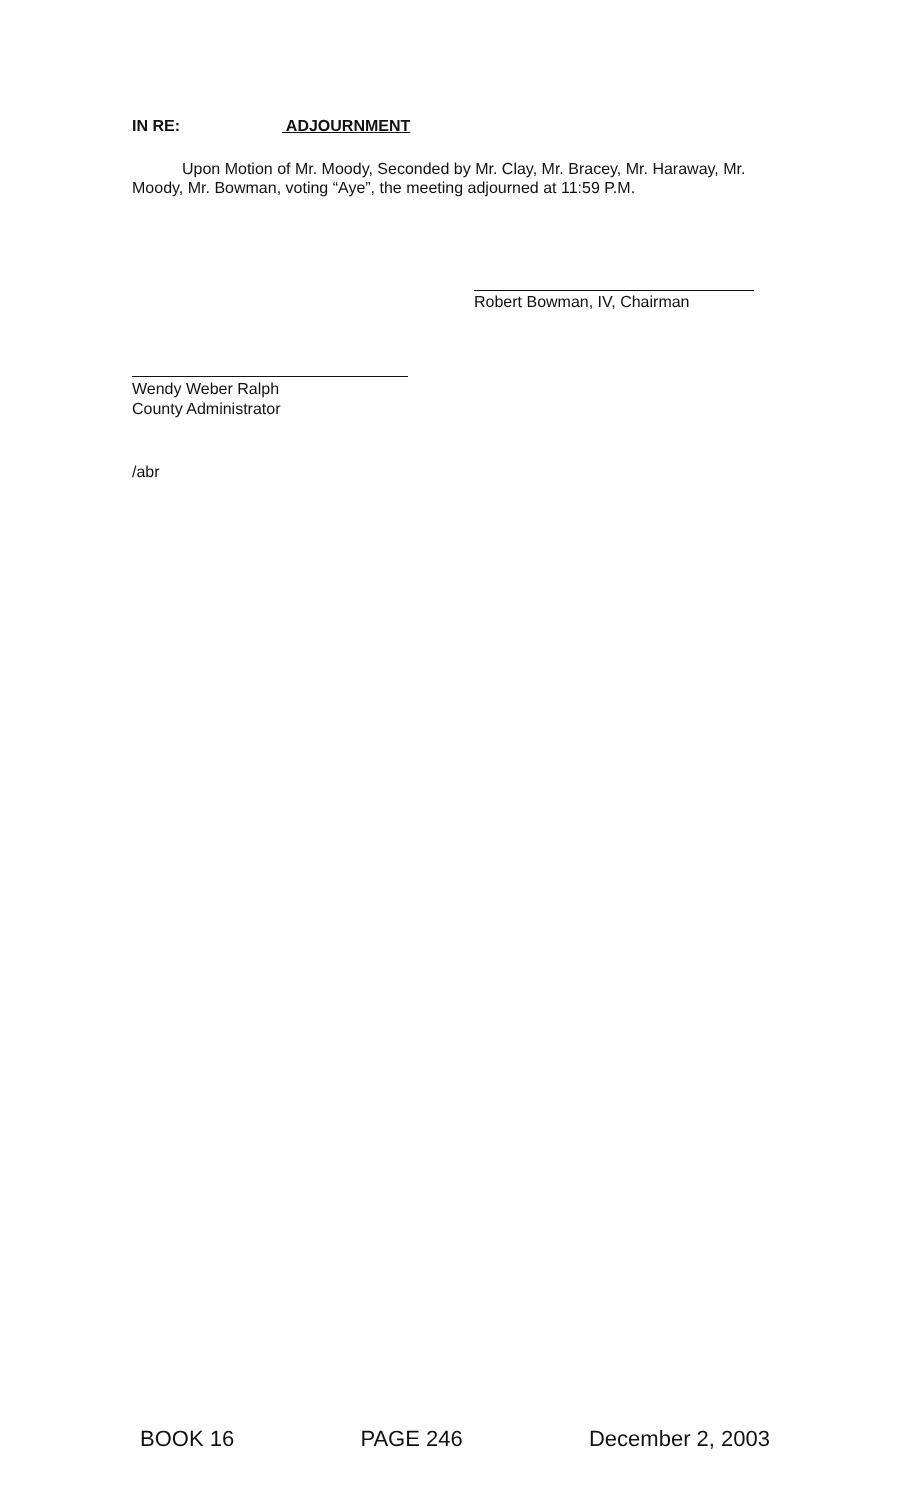IN RE: ADJOURNMENT
Upon Motion of Mr. Moody, Seconded by Mr. Clay, Mr. Bracey, Mr. Haraway, Mr. Moody, Mr. Bowman, voting “Aye”, the meeting adjourned at 11:59 P.M.
Robert Bowman, IV, Chairman
Wendy Weber Ralph
County Administrator
/abr
BOOK 16 PAGE 246 December 2, 2003